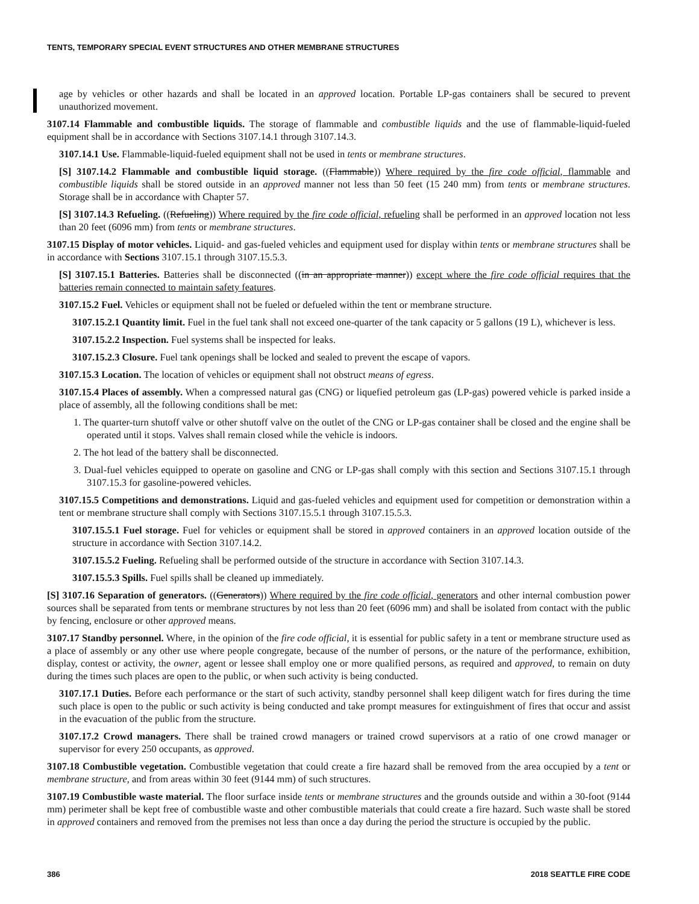TENTS, TEMPORARY SPECIAL EVENT STRUCTURES AND OTHER MEMBRANE STRUCTURES
age by vehicles or other hazards and shall be located in an approved location. Portable LP-gas containers shall be secured to prevent unauthorized movement.
3107.14 Flammable and combustible liquids. The storage of flammable and combustible liquids and the use of flammable-liquid-fueled equipment shall be in accordance with Sections 3107.14.1 through 3107.14.3.
3107.14.1 Use. Flammable-liquid-fueled equipment shall not be used in tents or membrane structures.
[S] 3107.14.2 Flammable and combustible liquid storage. ((Flammable)) Where required by the fire code official, flammable and combustible liquids shall be stored outside in an approved manner not less than 50 feet (15 240 mm) from tents or membrane structures. Storage shall be in accordance with Chapter 57.
[S] 3107.14.3 Refueling. ((Refueling)) Where required by the fire code official, refueling shall be performed in an approved location not less than 20 feet (6096 mm) from tents or membrane structures.
3107.15 Display of motor vehicles. Liquid- and gas-fueled vehicles and equipment used for display within tents or membrane structures shall be in accordance with Sections 3107.15.1 through 3107.15.5.3.
[S] 3107.15.1 Batteries. Batteries shall be disconnected ((in an appropriate manner)) except where the fire code official requires that the batteries remain connected to maintain safety features.
3107.15.2 Fuel. Vehicles or equipment shall not be fueled or defueled within the tent or membrane structure.
3107.15.2.1 Quantity limit. Fuel in the fuel tank shall not exceed one-quarter of the tank capacity or 5 gallons (19 L), whichever is less.
3107.15.2.2 Inspection. Fuel systems shall be inspected for leaks.
3107.15.2.3 Closure. Fuel tank openings shall be locked and sealed to prevent the escape of vapors.
3107.15.3 Location. The location of vehicles or equipment shall not obstruct means of egress.
3107.15.4 Places of assembly. When a compressed natural gas (CNG) or liquefied petroleum gas (LP-gas) powered vehicle is parked inside a place of assembly, all the following conditions shall be met:
1. The quarter-turn shutoff valve or other shutoff valve on the outlet of the CNG or LP-gas container shall be closed and the engine shall be operated until it stops. Valves shall remain closed while the vehicle is indoors.
2. The hot lead of the battery shall be disconnected.
3. Dual-fuel vehicles equipped to operate on gasoline and CNG or LP-gas shall comply with this section and Sections 3107.15.1 through 3107.15.3 for gasoline-powered vehicles.
3107.15.5 Competitions and demonstrations. Liquid and gas-fueled vehicles and equipment used for competition or demonstration within a tent or membrane structure shall comply with Sections 3107.15.5.1 through 3107.15.5.3.
3107.15.5.1 Fuel storage. Fuel for vehicles or equipment shall be stored in approved containers in an approved location outside of the structure in accordance with Section 3107.14.2.
3107.15.5.2 Fueling. Refueling shall be performed outside of the structure in accordance with Section 3107.14.3.
3107.15.5.3 Spills. Fuel spills shall be cleaned up immediately.
[S] 3107.16 Separation of generators. ((Generators)) Where required by the fire code official, generators and other internal combustion power sources shall be separated from tents or membrane structures by not less than 20 feet (6096 mm) and shall be isolated from contact with the public by fencing, enclosure or other approved means.
3107.17 Standby personnel. Where, in the opinion of the fire code official, it is essential for public safety in a tent or membrane structure used as a place of assembly or any other use where people congregate, because of the number of persons, or the nature of the performance, exhibition, display, contest or activity, the owner, agent or lessee shall employ one or more qualified persons, as required and approved, to remain on duty during the times such places are open to the public, or when such activity is being conducted.
3107.17.1 Duties. Before each performance or the start of such activity, standby personnel shall keep diligent watch for fires during the time such place is open to the public or such activity is being conducted and take prompt measures for extinguishment of fires that occur and assist in the evacuation of the public from the structure.
3107.17.2 Crowd managers. There shall be trained crowd managers or trained crowd supervisors at a ratio of one crowd manager or supervisor for every 250 occupants, as approved.
3107.18 Combustible vegetation. Combustible vegetation that could create a fire hazard shall be removed from the area occupied by a tent or membrane structure, and from areas within 30 feet (9144 mm) of such structures.
3107.19 Combustible waste material. The floor surface inside tents or membrane structures and the grounds outside and within a 30-foot (9144 mm) perimeter shall be kept free of combustible waste and other combustible materials that could create a fire hazard. Such waste shall be stored in approved containers and removed from the premises not less than once a day during the period the structure is occupied by the public.
386 2018 SEATTLE FIRE CODE